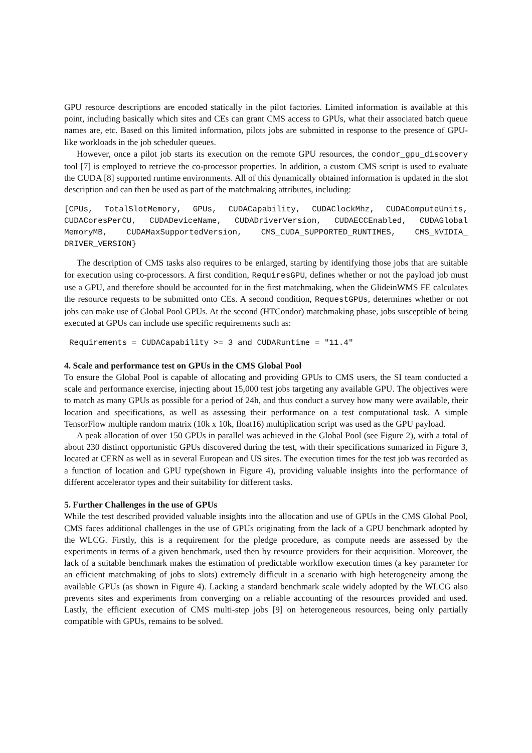GPU resource descriptions are encoded statically in the pilot factories. Limited information is available at this point, including basically which sites and CEs can grant CMS access to GPUs, what their associated batch queue names are, etc. Based on this limited information, pilots jobs are submitted in response to the presence of GPU-like workloads in the job scheduler queues.
However, once a pilot job starts its execution on the remote GPU resources, the condor_gpu_discovery tool [7] is employed to retrieve the co-processor properties. In addition, a custom CMS script is used to evaluate the CUDA [8] supported runtime environments. All of this dynamically obtained information is updated in the slot description and can then be used as part of the matchmaking attributes, including:
[CPUs, TotalSlotMemory, GPUs, CUDACapability, CUDAClockMhz, CUDAComputeUnits, CUDACoresPerCU, CUDADeviceName, CUDADriverVersion, CUDAECCEnabled, CUDAGlobal MemoryMB, CUDAMaxSupportedVersion, CMS_CUDA_SUPPORTED_RUNTIMES, CMS_NVIDIA_ DRIVER_VERSION}
The description of CMS tasks also requires to be enlarged, starting by identifying those jobs that are suitable for execution using co-processors. A first condition, RequiresGPU, defines whether or not the payload job must use a GPU, and therefore should be accounted for in the first matchmaking, when the GlideinWMS FE calculates the resource requests to be submitted onto CEs. A second condition, RequestGPUs, determines whether or not jobs can make use of Global Pool GPUs. At the second (HTCondor) matchmaking phase, jobs susceptible of being executed at GPUs can include use specific requirements such as:
Requirements = CUDACapability >= 3 and CUDARuntime = "11.4"
4. Scale and performance test on GPUs in the CMS Global Pool
To ensure the Global Pool is capable of allocating and providing GPUs to CMS users, the SI team conducted a scale and performance exercise, injecting about 15,000 test jobs targeting any available GPU. The objectives were to match as many GPUs as possible for a period of 24h, and thus conduct a survey how many were available, their location and specifications, as well as assessing their performance on a test computational task. A simple TensorFlow multiple random matrix (10k x 10k, float16) multiplication script was used as the GPU payload.
A peak allocation of over 150 GPUs in parallel was achieved in the Global Pool (see Figure 2), with a total of about 230 distinct opportunistic GPUs discovered during the test, with their specifications sumarized in Figure 3, located at CERN as well as in several European and US sites. The execution times for the test job was recorded as a function of location and GPU type(shown in Figure 4), providing valuable insights into the performance of different accelerator types and their suitability for different tasks.
5. Further Challenges in the use of GPUs
While the test described provided valuable insights into the allocation and use of GPUs in the CMS Global Pool, CMS faces additional challenges in the use of GPUs originating from the lack of a GPU benchmark adopted by the WLCG. Firstly, this is a requirement for the pledge procedure, as compute needs are assessed by the experiments in terms of a given benchmark, used then by resource providers for their acquisition. Moreover, the lack of a suitable benchmark makes the estimation of predictable workflow execution times (a key parameter for an efficient matchmaking of jobs to slots) extremely difficult in a scenario with high heterogeneity among the available GPUs (as shown in Figure 4). Lacking a standard benchmark scale widely adopted by the WLCG also prevents sites and experiments from converging on a reliable accounting of the resources provided and used. Lastly, the efficient execution of CMS multi-step jobs [9] on heterogeneous resources, being only partially compatible with GPUs, remains to be solved.